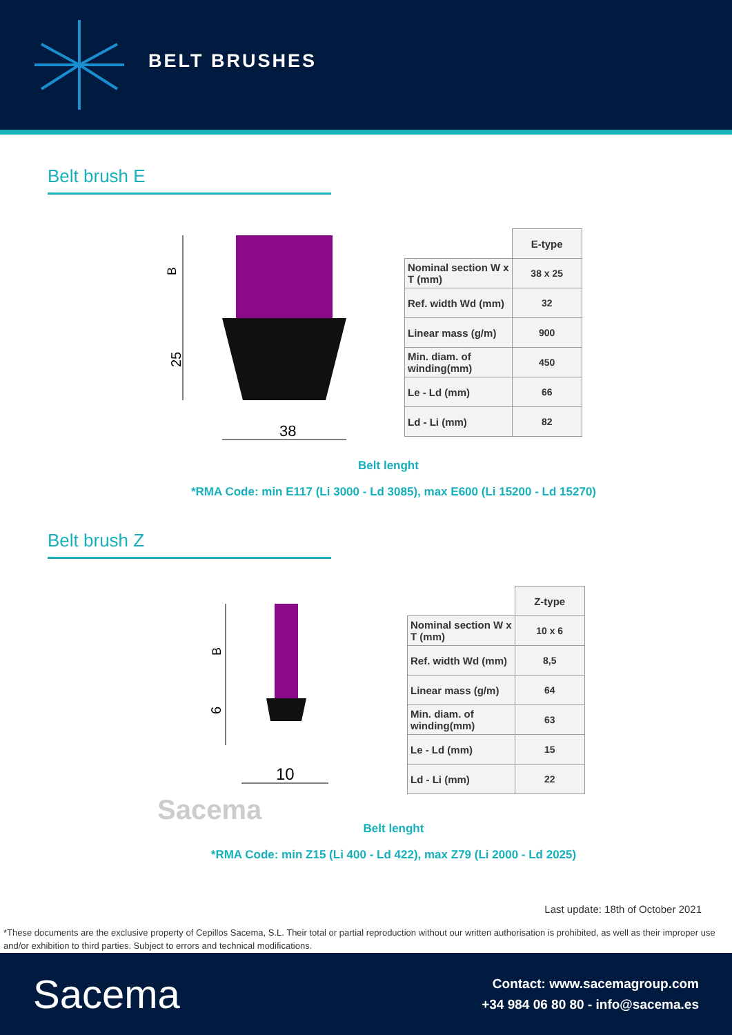BELT BRUSHES
Belt brush E
38
B
25
| | E-type |
| --- | --- |
| Nominal section W x T (mm) | 38 x 25 |
| Ref. width Wd (mm) | 32 |
| Linear mass (g/m) | 900 |
| Min. diam. of winding(mm) | 450 |
| Le - Ld (mm) | 66 |
| Ld - Li (mm) | 82 |
Belt lenght
*RMA Code: min E117 (Li 3000 - Ld 3085), max E600 (Li 15200 - Ld 15270)
Belt brush Z
10
B
6
| | Z-type |
| --- | --- |
| Nominal section W x T (mm) | 10 x 6 |
| Ref. width Wd (mm) | 8,5 |
| Linear mass (g/m) | 64 |
| Min. diam. of winding(mm) | 63 |
| Le - Ld (mm) | 15 |
| Ld - Li (mm) | 22 |
Sacema
Belt lenght
*RMA Code: min Z15 (Li 400 - Ld 422), max Z79 (Li 2000 - Ld 2025)
Last update: 18th of October 2021
*These documents are the exclusive property of Cepillos Sacema, S.L. Their total or partial reproduction without our written authorisation is prohibited, as well as their improper use and/or exhibition to third parties. Subject to errors and technical modifications.
Sacema
Contact: www.sacemagroup.com
+34 984 06 80 80 - info@sacema.es